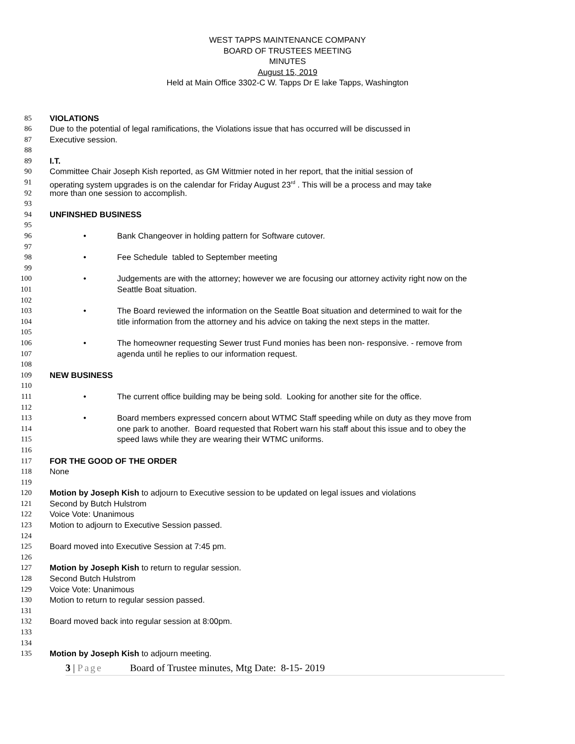WEST TAPPS MAINTENANCE COMPANY
BOARD OF TRUSTEES MEETING
MINUTES
August 15, 2019
Held at Main Office 3302-C W. Tapps Dr E lake Tapps, Washington
85 VIOLATIONS
86 Due to the potential of legal ramifications, the Violations issue that has occurred will be discussed in
87 Executive session.
88
89 I.T.
90 Committee Chair Joseph Kish reported, as GM Wittmier noted in her report, that the initial session of
91 operating system upgrades is on the calendar for Friday August 23<sup>rd</sup> . This will be a process and may take
92 more than one session to accomplish.
93
94 UNFINSHED BUSINESS
95
96 • Bank Changeover in holding pattern for Software cutover.
97
98 • Fee Schedule tabled to September meeting
99
100 • Judgements are with the attorney; however we are focusing our attorney activity right now on the
101 Seattle Boat situation.
102
103 • The Board reviewed the information on the Seattle Boat situation and determined to wait for the
104 title information from the attorney and his advice on taking the next steps in the matter.
105
106 • The homeowner requesting Sewer trust Fund monies has been non- responsive. - remove from
107 agenda until he replies to our information request.
108
109 NEW BUSINESS
110
111 • The current office building may be being sold. Looking for another site for the office.
112
113 • Board members expressed concern about WTMC Staff speeding while on duty as they move from
114 one park to another. Board requested that Robert warn his staff about this issue and to obey the
115 speed laws while they are wearing their WTMC uniforms.
116
117 FOR THE GOOD OF THE ORDER
118 None
119
120 Motion by Joseph Kish to adjourn to Executive session to be updated on legal issues and violations
121 Second by Butch Hulstrom
122 Voice Vote: Unanimous
123 Motion to adjourn to Executive Session passed.
124
125 Board moved into Executive Session at 7:45 pm.
126
127 Motion by Joseph Kish to return to regular session.
128 Second Butch Hulstrom
129 Voice Vote: Unanimous
130 Motion to return to regular session passed.
131
132 Board moved back into regular session at 8:00pm.
133
134
135 Motion by Joseph Kish to adjourn meeting.
3 | Page Board of Trustee minutes, Mtg Date: 8-15- 2019